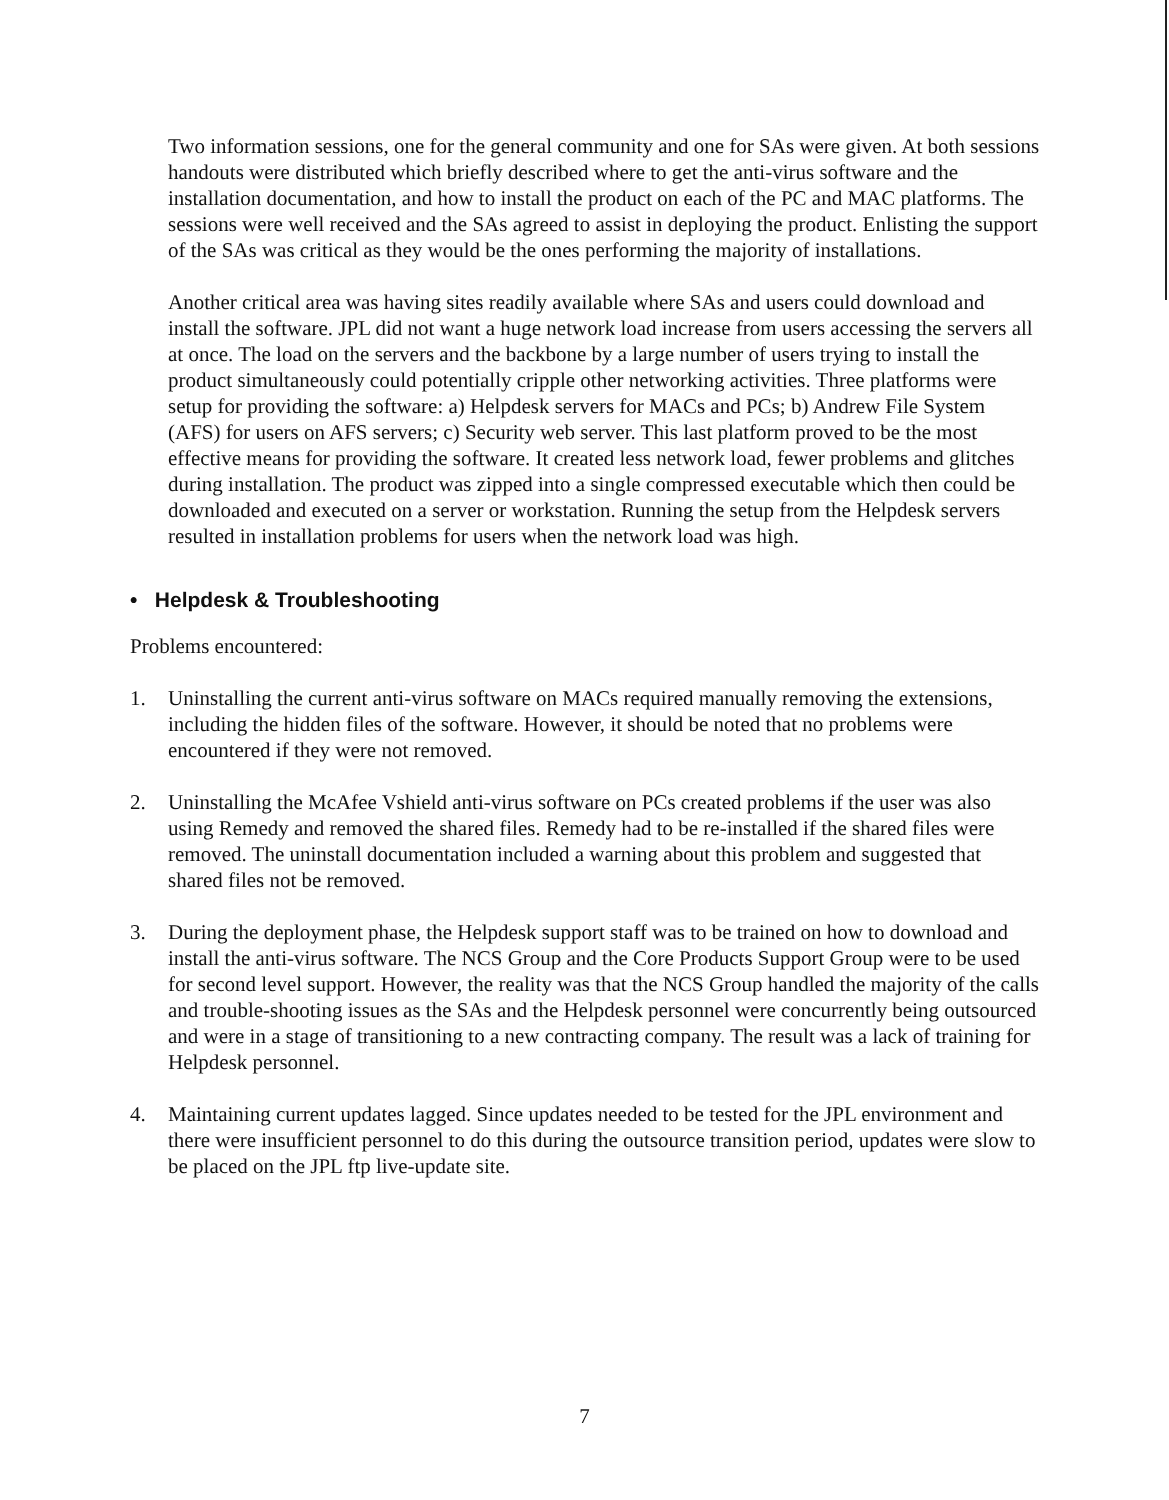Two information sessions, one for the general community and one for SAs were given. At both sessions handouts were distributed which briefly described where to get the anti-virus software and the installation documentation, and how to install the product on each of the PC and MAC platforms. The sessions were well received and the SAs agreed to assist in deploying the product. Enlisting the support of the SAs was critical as they would be the ones performing the majority of installations.
Another critical area was having sites readily available where SAs and users could download and install the software. JPL did not want a huge network load increase from users accessing the servers all at once. The load on the servers and the backbone by a large number of users trying to install the product simultaneously could potentially cripple other networking activities. Three platforms were setup for providing the software: a) Helpdesk servers for MACs and PCs; b) Andrew File System (AFS) for users on AFS servers; c) Security web server. This last platform proved to be the most effective means for providing the software. It created less network load, fewer problems and glitches during installation. The product was zipped into a single compressed executable which then could be downloaded and executed on a server or workstation. Running the setup from the Helpdesk servers resulted in installation problems for users when the network load was high.
• Helpdesk & Troubleshooting
Problems encountered:
1. Uninstalling the current anti-virus software on MACs required manually removing the extensions, including the hidden files of the software. However, it should be noted that no problems were encountered if they were not removed.
2. Uninstalling the McAfee Vshield anti-virus software on PCs created problems if the user was also using Remedy and removed the shared files. Remedy had to be re-installed if the shared files were removed. The uninstall documentation included a warning about this problem and suggested that shared files not be removed.
3. During the deployment phase, the Helpdesk support staff was to be trained on how to download and install the anti-virus software. The NCS Group and the Core Products Support Group were to be used for second level support. However, the reality was that the NCS Group handled the majority of the calls and trouble-shooting issues as the SAs and the Helpdesk personnel were concurrently being outsourced and were in a stage of transitioning to a new contracting company. The result was a lack of training for Helpdesk personnel.
4. Maintaining current updates lagged. Since updates needed to be tested for the JPL environment and there were insufficient personnel to do this during the outsource transition period, updates were slow to be placed on the JPL ftp live-update site.
7